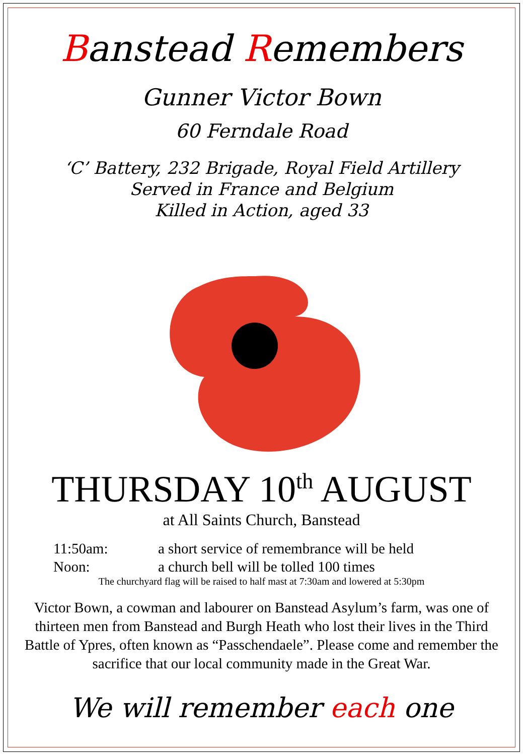Banstead Remembers
Gunner Victor Bown
60 Ferndale Road
‘C’ Battery, 232 Brigade, Royal Field Artillery
Served in France and Belgium
Killed in Action, aged 33
THURSDAY 10<sup>th</sup> AUGUST
at All Saints Church, Banstead
11:50am: a short service of remembrance will be held
Noon: a church bell will be tolled 100 times
The churchyard flag will be raised to half mast at 7:30am and lowered at 5:30pm
Victor Bown, a cowman and labourer on Banstead Asylum’s farm, was one of thirteen men from Banstead and Burgh Heath who lost their lives in the Third Battle of Ypres, often known as “Passchendaele”. Please come and remember the sacrifice that our local community made in the Great War.
We will remember each one